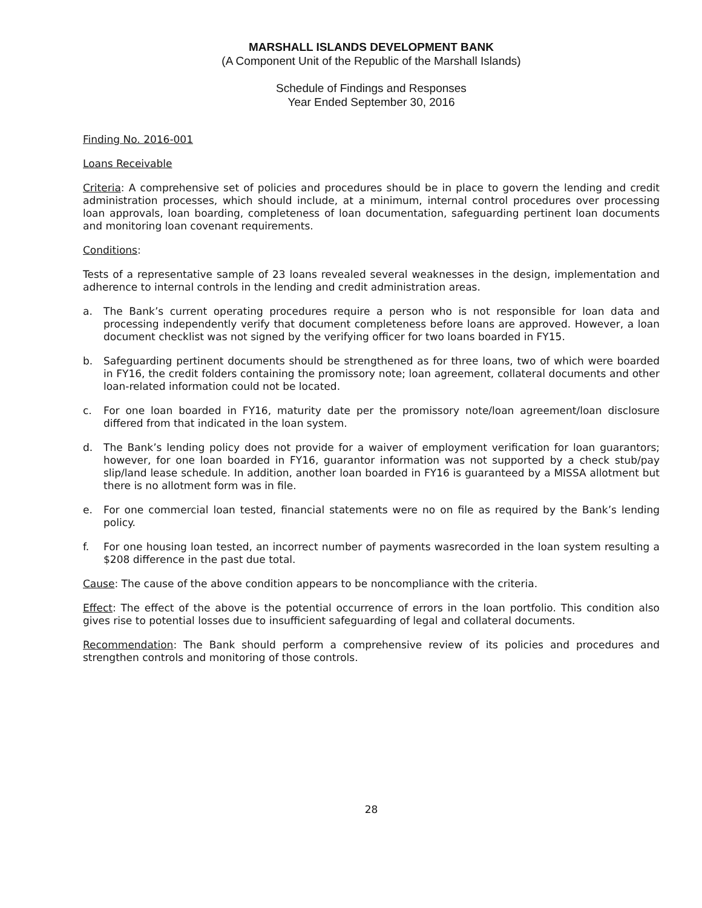MARSHALL ISLANDS DEVELOPMENT BANK
(A Component Unit of the Republic of the Marshall Islands)
Schedule of Findings and Responses
Year Ended September 30, 2016
Finding No. 2016-001
Loans Receivable
Criteria: A comprehensive set of policies and procedures should be in place to govern the lending and credit administration processes, which should include, at a minimum, internal control procedures over processing loan approvals, loan boarding, completeness of loan documentation, safeguarding pertinent loan documents and monitoring loan covenant requirements.
Conditions:
Tests of a representative sample of 23 loans revealed several weaknesses in the design, implementation and adherence to internal controls in the lending and credit administration areas.
a. The Bank’s current operating procedures require a person who is not responsible for loan data and processing independently verify that document completeness before loans are approved. However, a loan document checklist was not signed by the verifying officer for two loans boarded in FY15.
b. Safeguarding pertinent documents should be strengthened as for three loans, two of which were boarded in FY16, the credit folders containing the promissory note; loan agreement, collateral documents and other loan-related information could not be located.
c. For one loan boarded in FY16, maturity date per the promissory note/loan agreement/loan disclosure differed from that indicated in the loan system.
d. The Bank’s lending policy does not provide for a waiver of employment verification for loan guarantors; however, for one loan boarded in FY16, guarantor information was not supported by a check stub/pay slip/land lease schedule. In addition, another loan boarded in FY16 is guaranteed by a MISSA allotment but there is no allotment form was in file.
e. For one commercial loan tested, financial statements were no on file as required by the Bank’s lending policy.
f. For one housing loan tested, an incorrect number of payments wasrecorded in the loan system resulting a $208 difference in the past due total.
Cause: The cause of the above condition appears to be noncompliance with the criteria.
Effect: The effect of the above is the potential occurrence of errors in the loan portfolio. This condition also gives rise to potential losses due to insufficient safeguarding of legal and collateral documents.
Recommendation: The Bank should perform a comprehensive review of its policies and procedures and strengthen controls and monitoring of those controls.
28